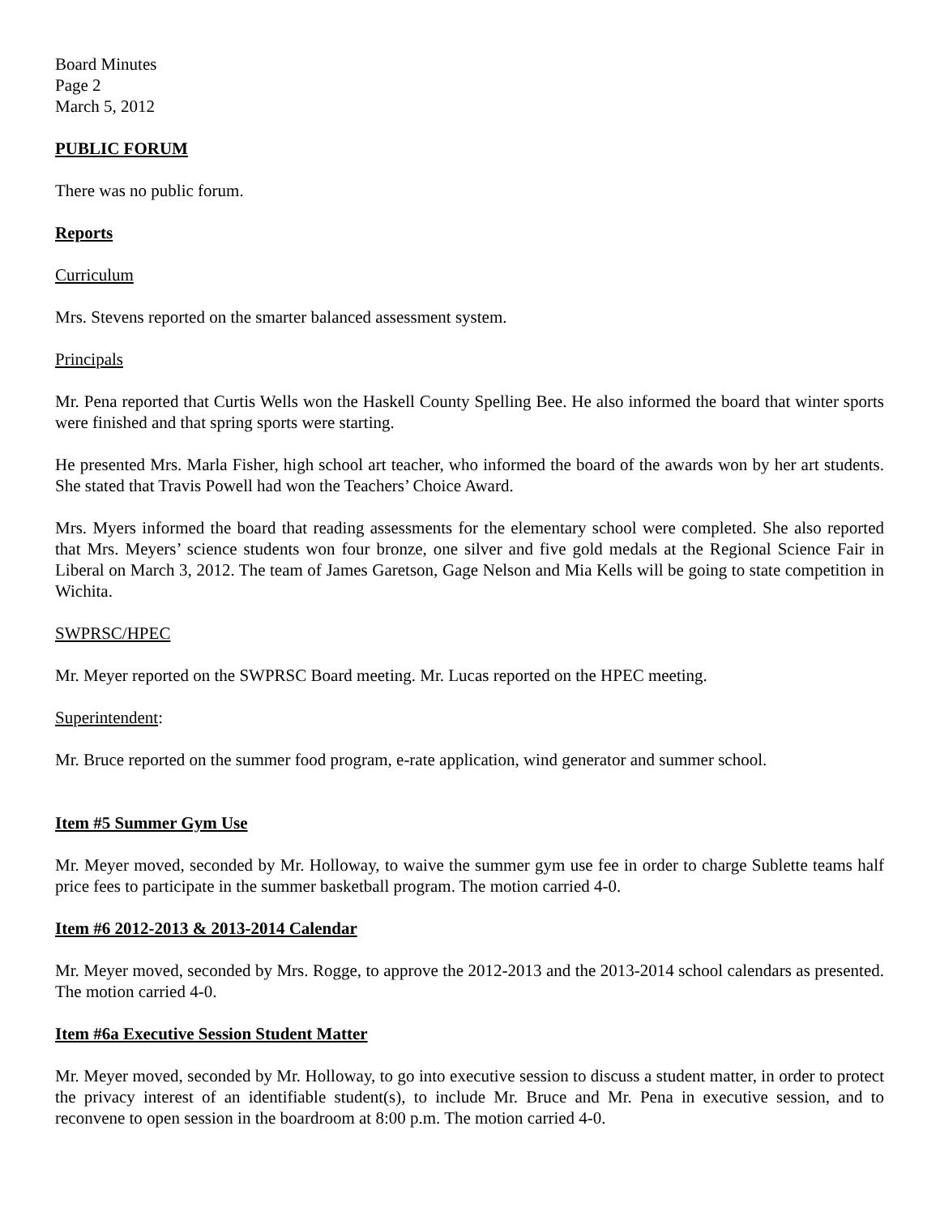Board Minutes
Page 2
March 5, 2012
PUBLIC FORUM
There was no public forum.
Reports
Curriculum
Mrs. Stevens reported on the smarter balanced assessment system.
Principals
Mr. Pena reported that Curtis Wells won the Haskell County Spelling Bee. He also informed the board that winter sports were finished and that spring sports were starting.
He presented Mrs. Marla Fisher, high school art teacher, who informed the board of the awards won by her art students. She stated that Travis Powell had won the Teachers’ Choice Award.
Mrs. Myers informed the board that reading assessments for the elementary school were completed. She also reported that Mrs. Meyers’ science students won four bronze, one silver and five gold medals at the Regional Science Fair in Liberal on March 3, 2012. The team of James Garetson, Gage Nelson and Mia Kells will be going to state competition in Wichita.
SWPRSC/HPEC
Mr. Meyer reported on the SWPRSC Board meeting. Mr. Lucas reported on the HPEC meeting.
Superintendent:
Mr. Bruce reported on the summer food program, e-rate application, wind generator and summer school.
Item #5 Summer Gym Use
Mr. Meyer moved, seconded by Mr. Holloway, to waive the summer gym use fee in order to charge Sublette teams half price fees to participate in the summer basketball program. The motion carried 4-0.
Item #6 2012-2013 & 2013-2014 Calendar
Mr. Meyer moved, seconded by Mrs. Rogge, to approve the 2012-2013 and the 2013-2014 school calendars as presented. The motion carried 4-0.
Item #6a Executive Session Student Matter
Mr. Meyer moved, seconded by Mr. Holloway, to go into executive session to discuss a student matter, in order to protect the privacy interest of an identifiable student(s), to include Mr. Bruce and Mr. Pena in executive session, and to reconvene to open session in the boardroom at 8:00 p.m. The motion carried 4-0.